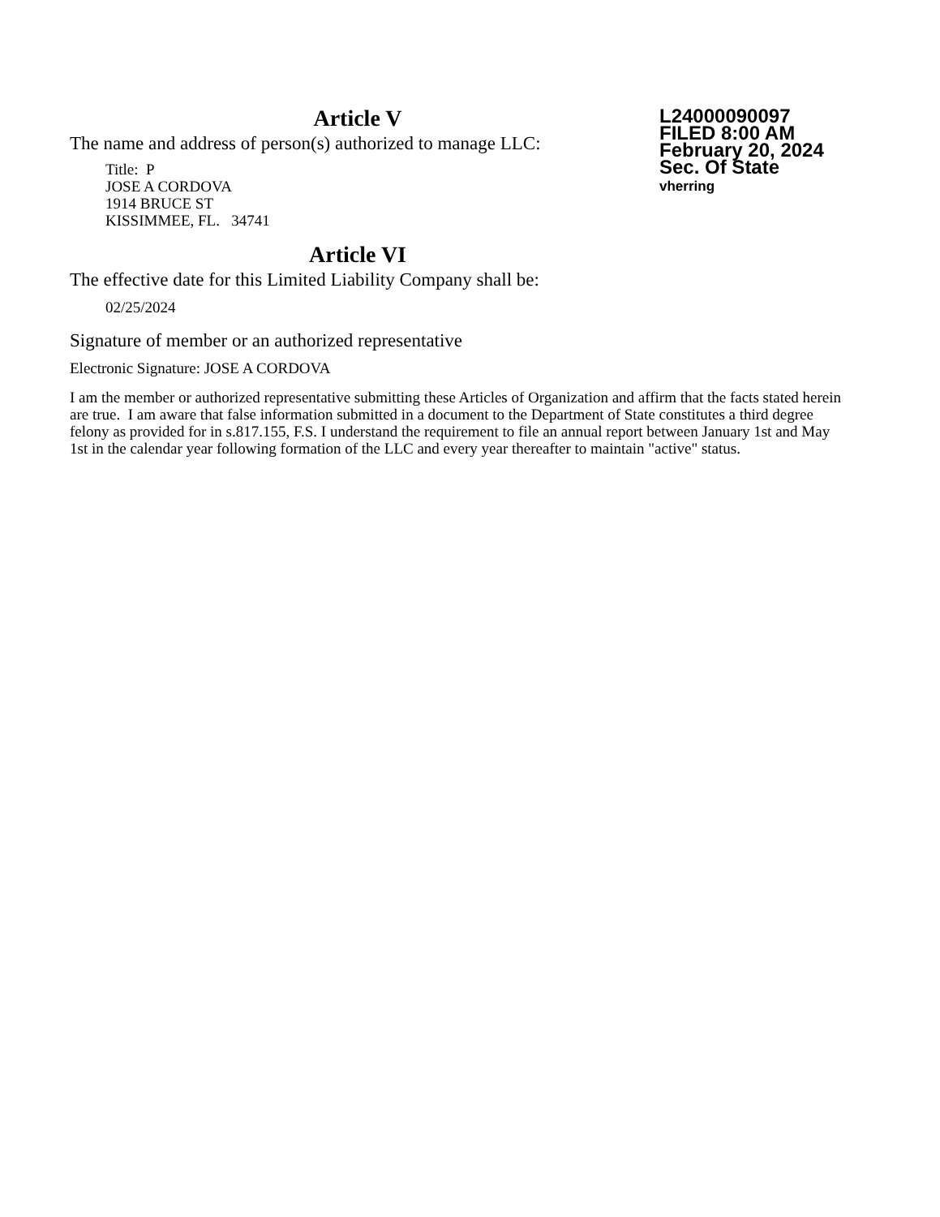L24000090097
FILED 8:00 AM
February 20, 2024
Sec. Of State
vherring
Article V
The name and address of person(s) authorized to manage LLC:
Title: P
JOSE A CORDOVA
1914 BRUCE ST
KISSIMMEE, FL. 34741
Article VI
The effective date for this Limited Liability Company shall be:
02/25/2024
Signature of member or an authorized representative
Electronic Signature: JOSE A CORDOVA
I am the member or authorized representative submitting these Articles of Organization and affirm that the facts stated herein are true. I am aware that false information submitted in a document to the Department of State constitutes a third degree felony as provided for in s.817.155, F.S. I understand the requirement to file an annual report between January 1st and May 1st in the calendar year following formation of the LLC and every year thereafter to maintain "active" status.